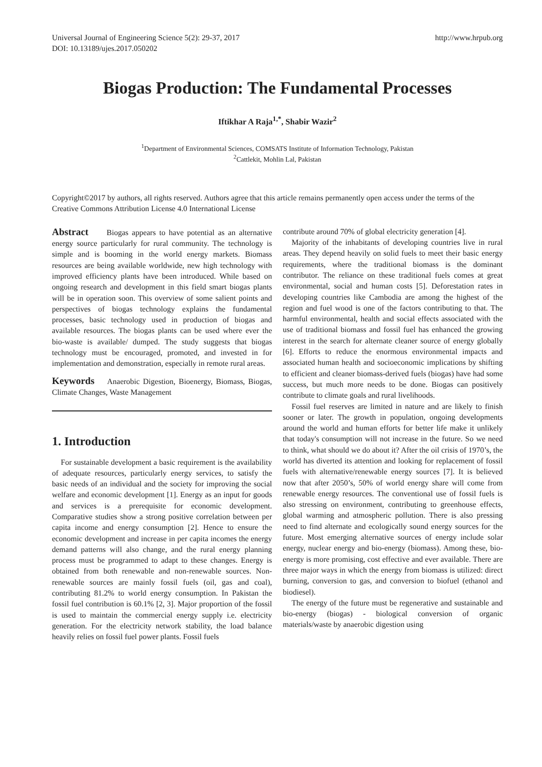Universal Journal of Engineering Science 5(2): 29-37, 2017
DOI: 10.13189/ujes.2017.050202
http://www.hrpub.org
Biogas Production: The Fundamental Processes
Iftikhar A Raja<sup>1,*</sup>, Shabir Wazir<sup>2</sup>
<sup>1</sup> Department of Environmental Sciences, COMSATS Institute of Information Technology, Pakistan
<sup>2</sup> Cattlekit, Mohlin Lal, Pakistan
Copyright©2017 by authors, all rights reserved. Authors agree that this article remains permanently open access under the terms of the Creative Commons Attribution License 4.0 International License
Abstract Biogas appears to have potential as an alternative energy source particularly for rural community. The technology is simple and is booming in the world energy markets. Biomass resources are being available worldwide, new high technology with improved efficiency plants have been introduced. While based on ongoing research and development in this field smart biogas plants will be in operation soon. This overview of some salient points and perspectives of biogas technology explains the fundamental processes, basic technology used in production of biogas and available resources. The biogas plants can be used where ever the bio-waste is available/ dumped. The study suggests that biogas technology must be encouraged, promoted, and invested in for implementation and demonstration, especially in remote rural areas.
Keywords Anaerobic Digestion, Bioenergy, Biomass, Biogas, Climate Changes, Waste Management
1. Introduction
For sustainable development a basic requirement is the availability of adequate resources, particularly energy services, to satisfy the basic needs of an individual and the society for improving the social welfare and economic development [1]. Energy as an input for goods and services is a prerequisite for economic development. Comparative studies show a strong positive correlation between per capita income and energy consumption [2]. Hence to ensure the economic development and increase in per capita incomes the energy demand patterns will also change, and the rural energy planning process must be programmed to adapt to these changes. Energy is obtained from both renewable and non-renewable sources. Non-renewable sources are mainly fossil fuels (oil, gas and coal), contributing 81.2% to world energy consumption. In Pakistan the fossil fuel contribution is 60.1% [2, 3]. Major proportion of the fossil is used to maintain the commercial energy supply i.e. electricity generation. For the electricity network stability, the load balance heavily relies on fossil fuel power plants. Fossil fuels
contribute around 70% of global electricity generation [4].
Majority of the inhabitants of developing countries live in rural areas. They depend heavily on solid fuels to meet their basic energy requirements, where the traditional biomass is the dominant contributor. The reliance on these traditional fuels comes at great environmental, social and human costs [5]. Deforestation rates in developing countries like Cambodia are among the highest of the region and fuel wood is one of the factors contributing to that. The harmful environmental, health and social effects associated with the use of traditional biomass and fossil fuel has enhanced the growing interest in the search for alternate cleaner source of energy globally [6]. Efforts to reduce the enormous environmental impacts and associated human health and socioeconomic implications by shifting to efficient and cleaner biomass-derived fuels (biogas) have had some success, but much more needs to be done. Biogas can positively contribute to climate goals and rural livelihoods.
Fossil fuel reserves are limited in nature and are likely to finish sooner or later. The growth in population, ongoing developments around the world and human efforts for better life make it unlikely that today's consumption will not increase in the future. So we need to think, what should we do about it? After the oil crisis of 1970’s, the world has diverted its attention and looking for replacement of fossil fuels with alternative/renewable energy sources [7]. It is believed now that after 2050’s, 50% of world energy share will come from renewable energy resources. The conventional use of fossil fuels is also stressing on environment, contributing to greenhouse effects, global warming and atmospheric pollution. There is also pressing need to find alternate and ecologically sound energy sources for the future. Most emerging alternative sources of energy include solar energy, nuclear energy and bio-energy (biomass). Among these, bio-energy is more promising, cost effective and ever available. There are three major ways in which the energy from biomass is utilized: direct burning, conversion to gas, and conversion to biofuel (ethanol and biodiesel).
The energy of the future must be regenerative and sustainable and bio-energy (biogas) - biological conversion of organic materials/waste by anaerobic digestion using